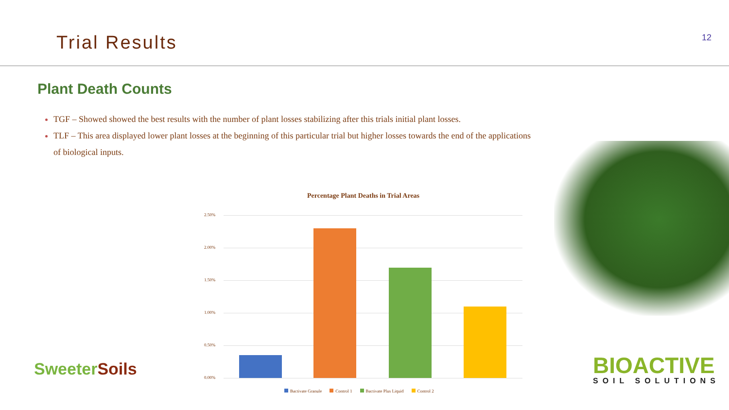Trial Results
12
Plant Death Counts
TGF – Showed showed the best results with the number of plant losses stabilizing after this trials initial plant losses.
TLF – This area displayed lower plant losses at the beginning of this particular trial but higher losses towards the end of the applications of biological inputs.
Percentage Plant Deaths in Trial Areas
2.50%
2.00%
1.50%
1.00%
0.50%
0.00%
Bactivate Granule Control 1 Bactivate Plus Liquid Control 2
SweeterSoils BIOACTIVE
SOIL SOLUTIONS